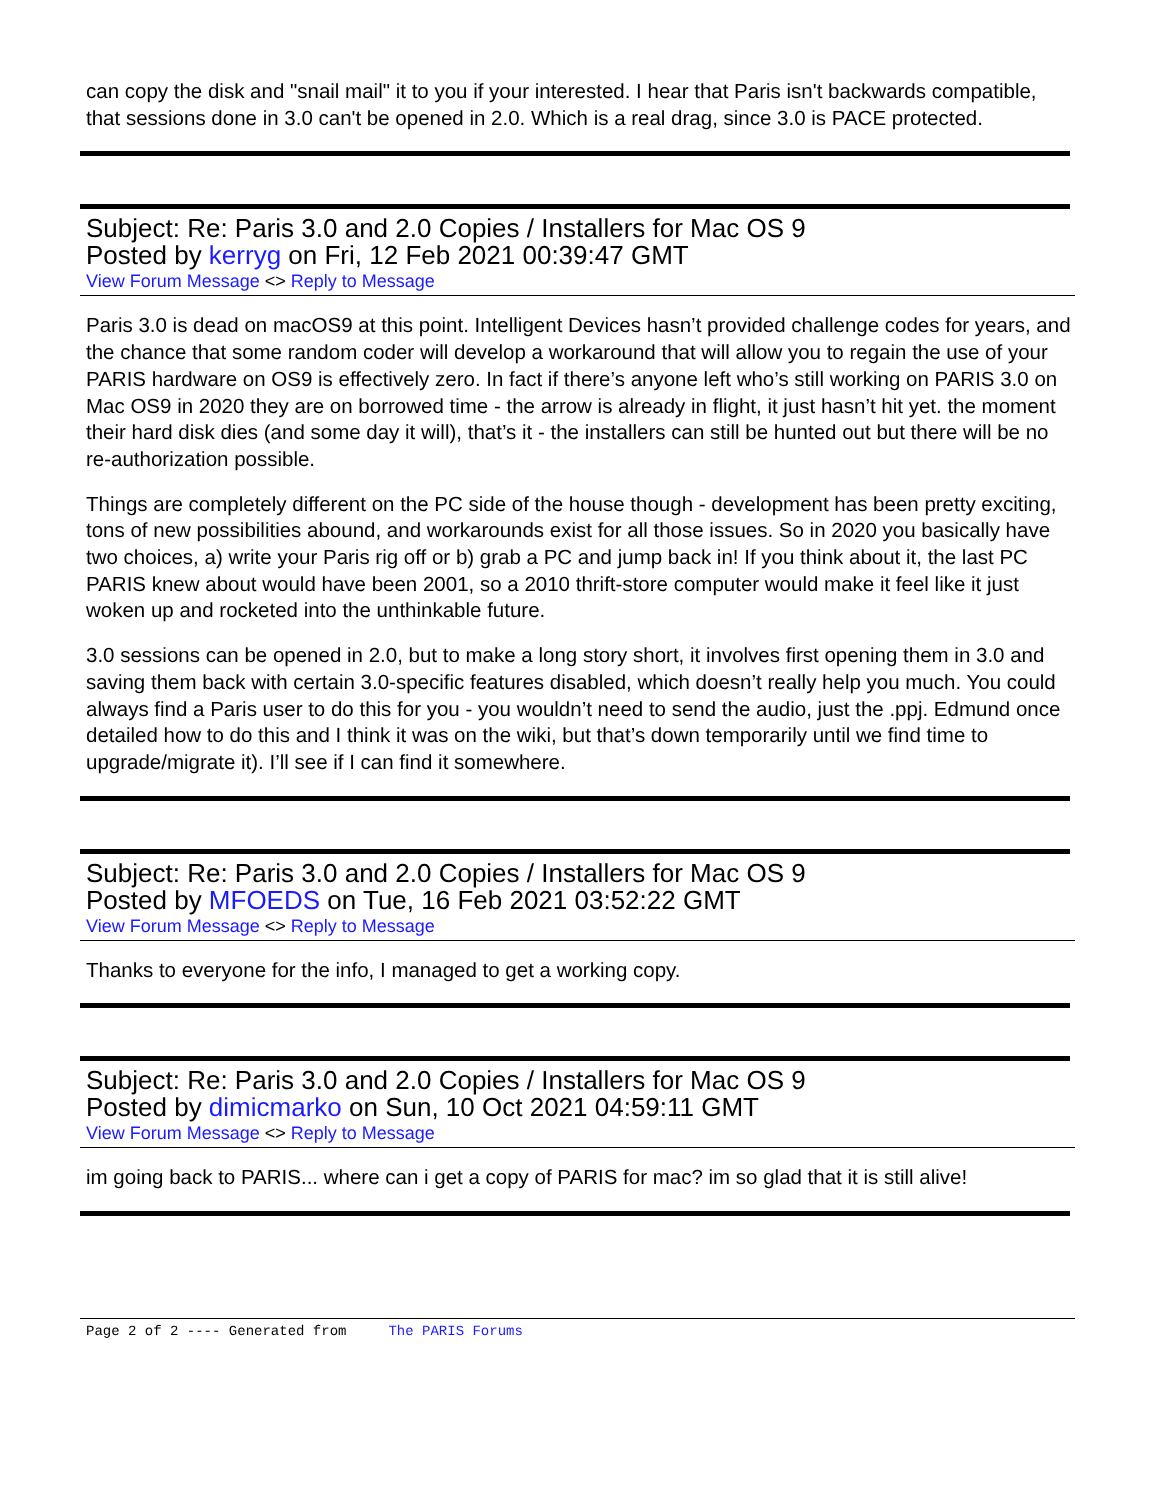can copy the disk and "snail mail" it to you if your interested. I hear that Paris isn't backwards compatible, that sessions done in 3.0 can't be opened in 2.0. Which is a real drag, since 3.0 is PACE protected.
Subject: Re: Paris 3.0 and 2.0 Copies / Installers for Mac OS 9
Posted by kerryg on Fri, 12 Feb 2021 00:39:47 GMT
View Forum Message <> Reply to Message
Paris 3.0 is dead on macOS9 at this point. Intelligent Devices hasn’t provided challenge codes for years, and the chance that some random coder will develop a workaround that will allow you to regain the use of your PARIS hardware on OS9 is effectively zero. In fact if there’s anyone left who’s still working on PARIS 3.0 on Mac OS9 in 2020 they are on borrowed time - the arrow is already in flight, it just hasn’t hit yet. the moment their hard disk dies (and some day it will), that’s it - the installers can still be hunted out but there will be no re-authorization possible.
Things are completely different on the PC side of the house though - development has been pretty exciting, tons of new possibilities abound, and workarounds exist for all those issues. So in 2020 you basically have two choices, a) write your Paris rig off or b) grab a PC and jump back in! If you think about it, the last PC PARIS knew about would have been 2001, so a 2010 thrift-store computer would make it feel like it just woken up and rocketed into the unthinkable future.
3.0 sessions can be opened in 2.0, but to make a long story short, it involves first opening them in 3.0 and saving them back with certain 3.0-specific features disabled, which doesn’t really help you much. You could always find a Paris user to do this for you - you wouldn’t need to send the audio, just the .ppj. Edmund once detailed how to do this and I think it was on the wiki, but that’s down temporarily until we find time to upgrade/migrate it). I’ll see if I can find it somewhere.
Subject: Re: Paris 3.0 and 2.0 Copies / Installers for Mac OS 9
Posted by MFOEDS on Tue, 16 Feb 2021 03:52:22 GMT
View Forum Message <> Reply to Message
Thanks to everyone for the info, I managed to get a working copy.
Subject: Re: Paris 3.0 and 2.0 Copies / Installers for Mac OS 9
Posted by dimicmarko on Sun, 10 Oct 2021 04:59:11 GMT
View Forum Message <> Reply to Message
im going back to PARIS... where can i get a copy of PARIS for mac? im so glad that it is still alive!
Page 2 of 2 ---- Generated from The PARIS Forums